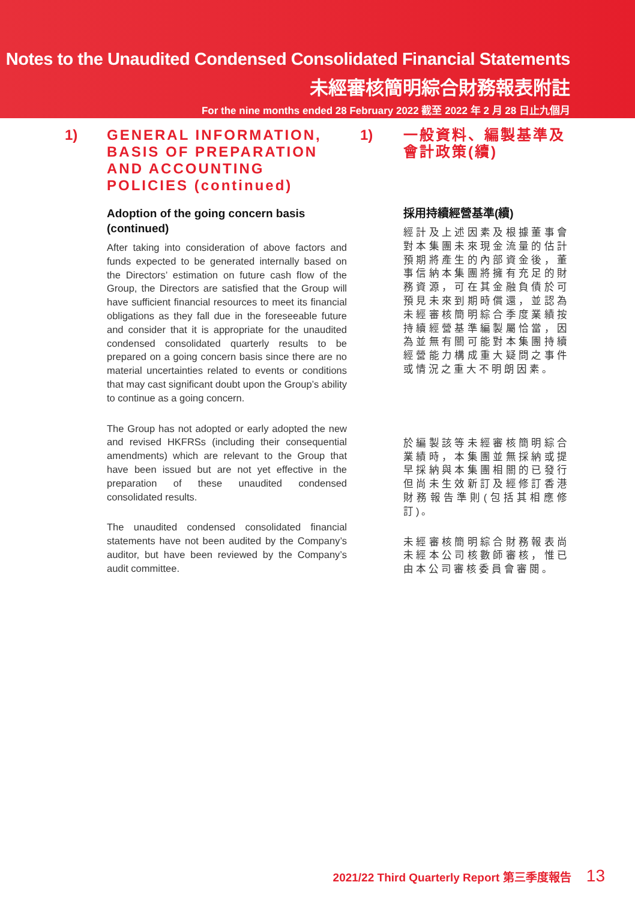Notes to the Unaudited Condensed Consolidated Financial Statements
未經審核簡明綜合財務報表附註
For the nine months ended 28 February 2022 截至 2022 年 2 月 28 日止九個月
1)
GENERAL INFORMATION, BASIS OF PREPARATION AND ACCOUNTING POLICIES (continued)
Adoption of the going concern basis (continued)
After taking into consideration of above factors and funds expected to be generated internally based on the Directors’ estimation on future cash flow of the Group, the Directors are satisfied that the Group will have sufficient financial resources to meet its financial obligations as they fall due in the foreseeable future and consider that it is appropriate for the unaudited condensed consolidated quarterly results to be prepared on a going concern basis since there are no material uncertainties related to events or conditions that may cast significant doubt upon the Group’s ability to continue as a going concern.
The Group has not adopted or early adopted the new and revised HKFRSs (including their consequential amendments) which are relevant to the Group that have been issued but are not yet effective in the preparation of these unaudited condensed consolidated results.
The unaudited condensed consolidated financial statements have not been audited by the Company’s auditor, but have been reviewed by the Company’s audit committee.
1)
一般資料、編製基準及會計政策(續)
採用持續經營基準(續)
經計及上述因素及根據董事會對本集團未來現金流量的估計預期將產生的內部資金後，董事信納本集團將擁有充足的財務資源，可在其金融負債於可預見未來到期時償還，並認為未經審核簡明綜合季度業績按持續經營基準編製屬恰當，因為並無有關可能對本集團持續經營能力構成重大疑問之事件或情況之重大不明朗因素。
於編製該等未經審核簡明綜合業績時，本集團並無採納或提早採納與本集團相關的已發行但尚未生效新訂及經修訂香港財務報告準則(包括其相應修訂)。
未經審核簡明綜合財務報表尚未經本公司核數師審核，惟已由本公司審核委員會審閱。
2021/22 Third Quarterly Report 第三季度報告 13